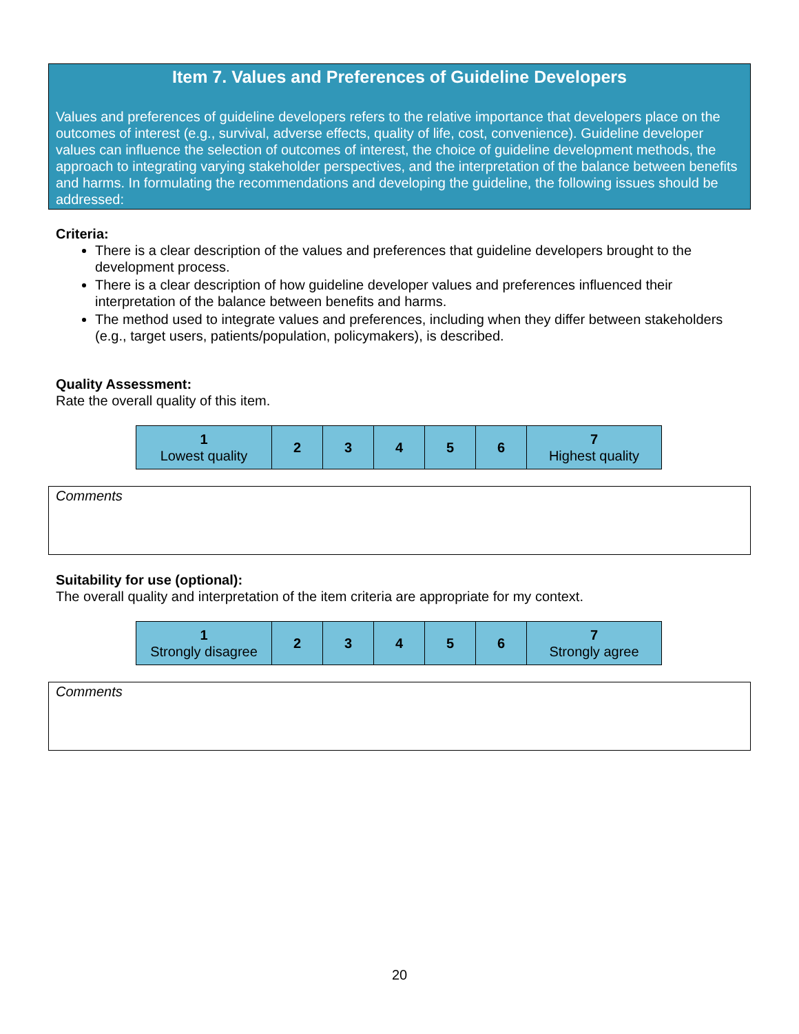Item 7. Values and Preferences of Guideline Developers
Values and preferences of guideline developers refers to the relative importance that developers place on the outcomes of interest (e.g., survival, adverse effects, quality of life, cost, convenience). Guideline developer values can influence the selection of outcomes of interest, the choice of guideline development methods, the approach to integrating varying stakeholder perspectives, and the interpretation of the balance between benefits and harms. In formulating the recommendations and developing the guideline, the following issues should be addressed:
Criteria:
There is a clear description of the values and preferences that guideline developers brought to the development process.
There is a clear description of how guideline developer values and preferences influenced their interpretation of the balance between benefits and harms.
The method used to integrate values and preferences, including when they differ between stakeholders (e.g., target users, patients/population, policymakers), is described.
Quality Assessment:
Rate the overall quality of this item.
| 1 Lowest quality | 2 | 3 | 4 | 5 | 6 | 7 Highest quality |
Comments
Suitability for use (optional):
The overall quality and interpretation of the item criteria are appropriate for my context.
| 1 Strongly disagree | 2 | 3 | 4 | 5 | 6 | 7 Strongly agree |
Comments
20